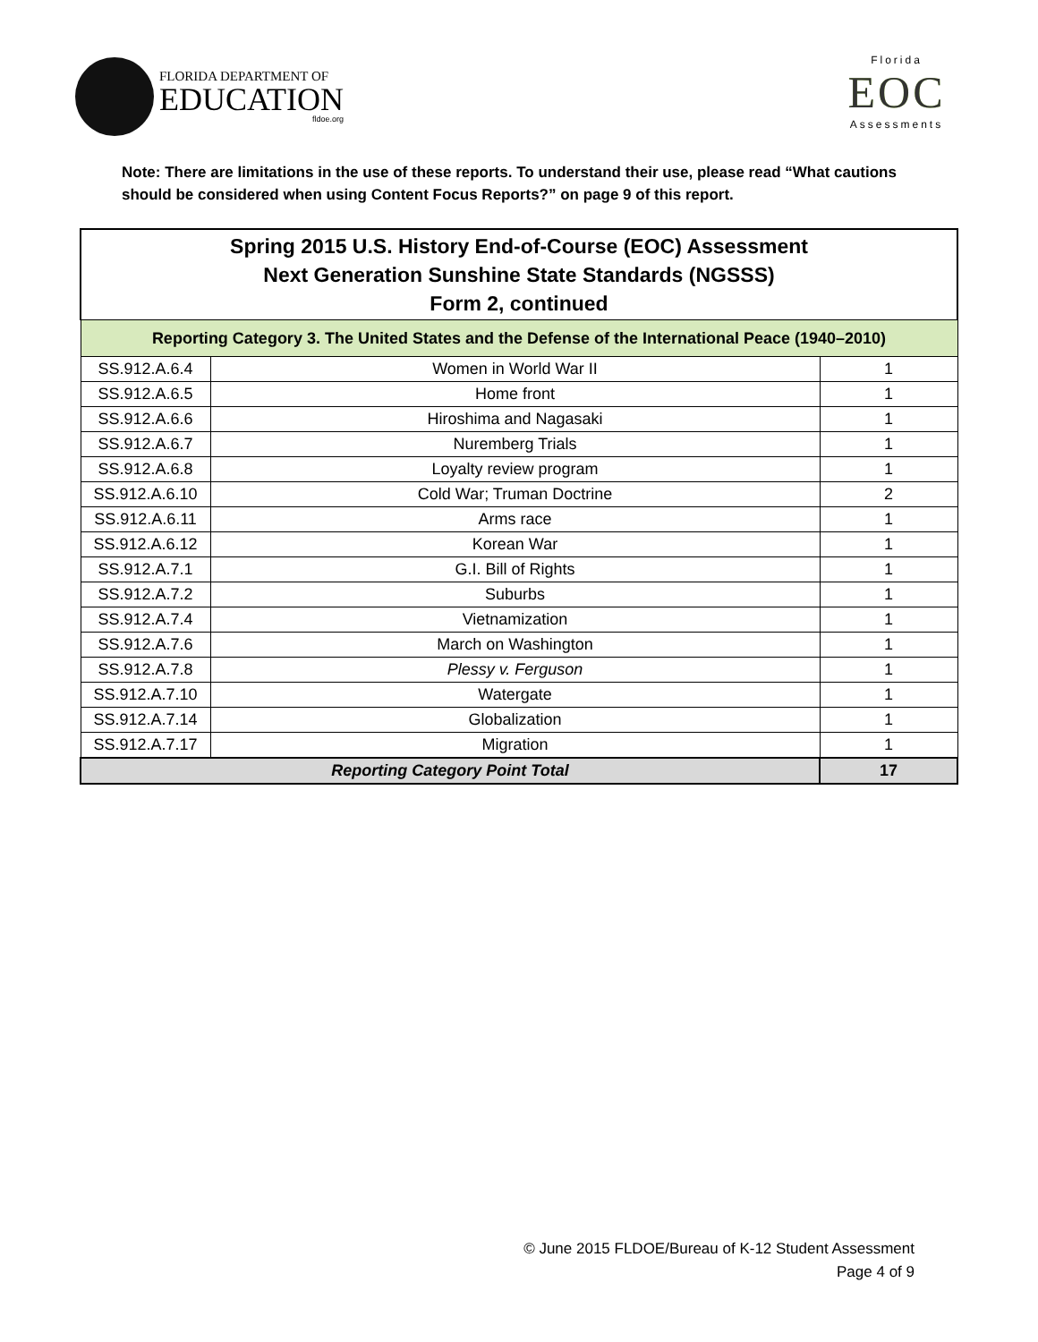FLORIDA DEPARTMENT OF
EDUCATION
fldoe.org
Florida
EOC
Assessments
Note: There are limitations in the use of these reports. To understand their use, please read “What cautions should be considered when using Content Focus Reports?” on page 9 of this report.
| Spring 2015 U.S. History End-of-Course (EOC) Assessment Next Generation Sunshine State Standards (NGSSS) Form 2, continued | | |
| --- | --- | --- |
| Reporting Category 3. The United States and the Defense of the International Peace (1940–2010) | | |
| SS.912.A.6.4 | Women in World War II | 1 |
| SS.912.A.6.5 | Home front | 1 |
| SS.912.A.6.6 | Hiroshima and Nagasaki | 1 |
| SS.912.A.6.7 | Nuremberg Trials | 1 |
| SS.912.A.6.8 | Loyalty review program | 1 |
| SS.912.A.6.10 | Cold War; Truman Doctrine | 2 |
| SS.912.A.6.11 | Arms race | 1 |
| SS.912.A.6.12 | Korean War | 1 |
| SS.912.A.7.1 | G.I. Bill of Rights | 1 |
| SS.912.A.7.2 | Suburbs | 1 |
| SS.912.A.7.4 | Vietnamization | 1 |
| SS.912.A.7.6 | March on Washington | 1 |
| SS.912.A.7.8 | Plessy v. Ferguson | 1 |
| SS.912.A.7.10 | Watergate | 1 |
| SS.912.A.7.14 | Globalization | 1 |
| SS.912.A.7.17 | Migration | 1 |
| Reporting Category Point Total | | 17 |
© June 2015 FLDOE/Bureau of K-12 Student Assessment
Page 4 of 9